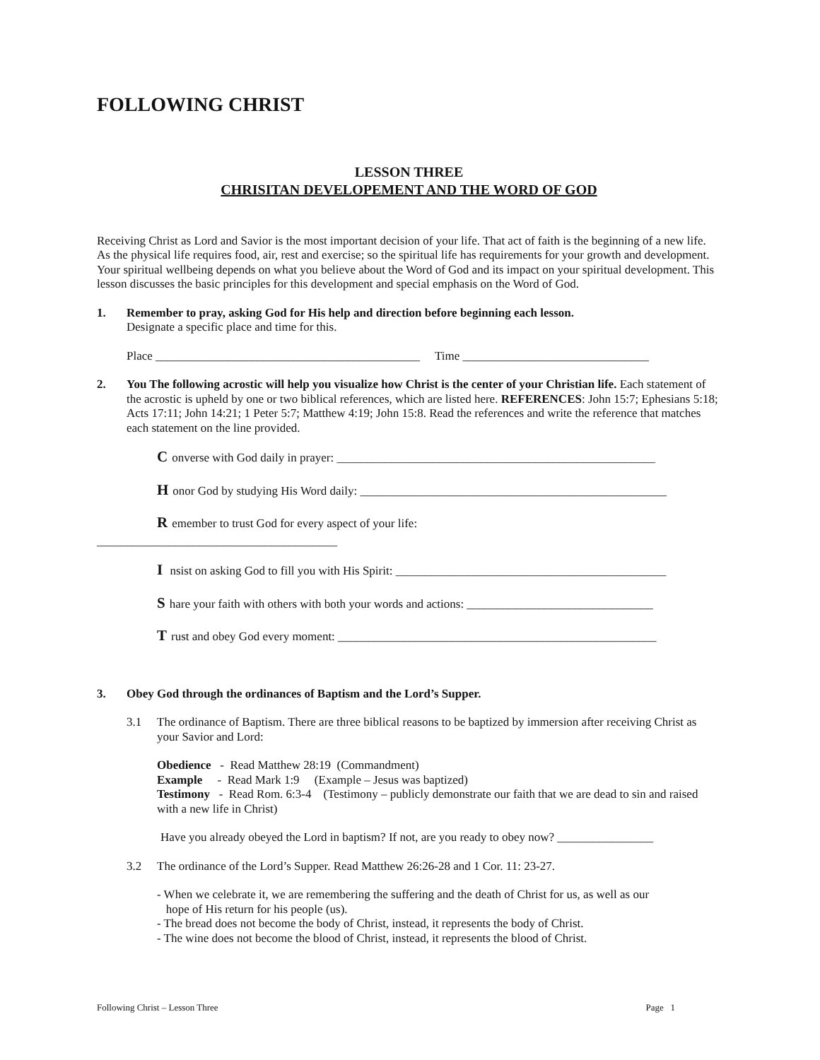FOLLOWING CHRIST
LESSON THREE
CHRISITAN DEVELOPEMENT AND THE WORD OF GOD
Receiving Christ as Lord and Savior is the most important decision of your life. That act of faith is the beginning of a new life. As the physical life requires food, air, rest and exercise; so the spiritual life has requirements for your growth and development. Your spiritual wellbeing depends on what you believe about the Word of God and its impact on your spiritual development. This lesson discusses the basic principles for this development and special emphasis on the Word of God.
1. Remember to pray, asking God for His help and direction before beginning each lesson.
Designate a specific place and time for this.
Place ____________________________________________ Time _______________________________
2. You The following acrostic will help you visualize how Christ is the center of your Christian life. Each statement of the acrostic is upheld by one or two biblical references, which are listed here. REFERENCES: John 15:7; Ephesians 5:18; Acts 17:11; John 14:21; 1 Peter 5:7; Matthew 4:19; John 15:8. Read the references and write the reference that matches each statement on the line provided.
Converse with God daily in prayer: _____________________________________________________
Honor God by studying His Word daily: ___________________________________________________
Remember to trust God for every aspect of your life:
________________________________________
I nsist on asking God to fill you with His Spirit: _____________________________________________
Share your faith with others with both your words and actions: _______________________________
Trust and obey God every moment: _____________________________________________________
3. Obey God through the ordinances of Baptism and the Lord’s Supper.
3.1 The ordinance of Baptism. There are three biblical reasons to be baptized by immersion after receiving Christ as your Savior and Lord:
Obedience - Read Matthew 28:19 (Commandment)
Example - Read Mark 1:9 (Example – Jesus was baptized)
Testimony - Read Rom. 6:3-4 (Testimony – publicly demonstrate our faith that we are dead to sin and raised with a new life in Christ)
Have you already obeyed the Lord in baptism? If not, are you ready to obey now? ________________
3.2 The ordinance of the Lord’s Supper. Read Matthew 26:26-28 and 1 Cor. 11: 23-27.
- When we celebrate it, we are remembering the suffering and the death of Christ for us, as well as our
hope of His return for his people (us).
- The bread does not become the body of Christ, instead, it represents the body of Christ.
- The wine does not become the blood of Christ, instead, it represents the blood of Christ.
Following Christ – Lesson Three Page 1